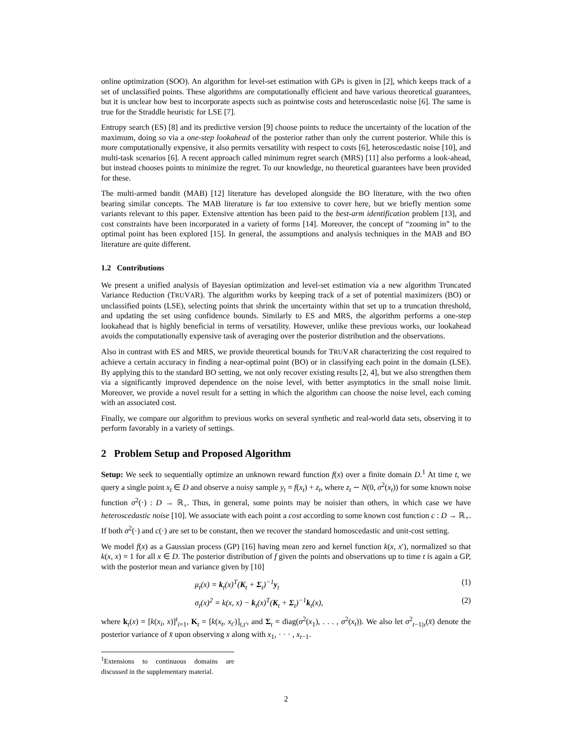online optimization (SOO). An algorithm for level-set estimation with GPs is given in [2], which keeps track of a set of unclassified points. These algorithms are computationally efficient and have various theoretical guarantees, but it is unclear how best to incorporate aspects such as pointwise costs and heteroscedastic noise [6]. The same is true for the Straddle heuristic for LSE [7].
Entropy search (ES) [8] and its predictive version [9] choose points to reduce the uncertainty of the location of the maximum, doing so via a one-step lookahead of the posterior rather than only the current posterior. While this is more computationally expensive, it also permits versatility with respect to costs [6], heteroscedastic noise [10], and multi-task scenarios [6]. A recent approach called minimum regret search (MRS) [11] also performs a look-ahead, but instead chooses points to minimize the regret. To our knowledge, no theoretical guarantees have been provided for these.
The multi-armed bandit (MAB) [12] literature has developed alongside the BO literature, with the two often bearing similar concepts. The MAB literature is far too extensive to cover here, but we briefly mention some variants relevant to this paper. Extensive attention has been paid to the best-arm identification problem [13], and cost constraints have been incorporated in a variety of forms [14]. Moreover, the concept of “zooming in” to the optimal point has been explored [15]. In general, the assumptions and analysis techniques in the MAB and BO literature are quite different.
1.2 Contributions
We present a unified analysis of Bayesian optimization and level-set estimation via a new algorithm Truncated Variance Reduction (TRUVAR). The algorithm works by keeping track of a set of potential maximizers (BO) or unclassified points (LSE), selecting points that shrink the uncertainty within that set up to a truncation threshold, and updating the set using confidence bounds. Similarly to ES and MRS, the algorithm performs a one-step lookahead that is highly beneficial in terms of versatility. However, unlike these previous works, our lookahead avoids the computationally expensive task of averaging over the posterior distribution and the observations.
Also in contrast with ES and MRS, we provide theoretical bounds for TRUVAR characterizing the cost required to achieve a certain accuracy in finding a near-optimal point (BO) or in classifying each point in the domain (LSE). By applying this to the standard BO setting, we not only recover existing results [2, 4], but we also strengthen them via a significantly improved dependence on the noise level, with better asymptotics in the small noise limit. Moreover, we provide a novel result for a setting in which the algorithm can choose the noise level, each coming with an associated cost.
Finally, we compare our algorithm to previous works on several synthetic and real-world data sets, observing it to perform favorably in a variety of settings.
2 Problem Setup and Proposed Algorithm
Setup: We seek to sequentially optimize an unknown reward function f(x) over a finite domain D.<sup>1</sup> At time t, we query a single point x<sub>t</sub> ∈ D and observe a noisy sample y<sub>t</sub> = f(x<sub>t</sub>) + z<sub>t</sub>, where z<sub>t</sub> ∼ N(0, σ<sup>2</sup>(x<sub>t</sub>)) for some known noise function σ<sup>2</sup>(·) : D → ℝ<sub>+</sub>. Thus, in general, some points may be noisier than others, in which case we have heteroscedastic noise [10]. We associate with each point a cost according to some known cost function c : D → ℝ<sub>+</sub>. If both σ<sup>2</sup>(·) and c(·) are set to be constant, then we recover the standard homoscedastic and unit-cost setting.
We model f(x) as a Gaussian process (GP) [16] having mean zero and kernel function k(x, x′), normalized so that k(x, x) = 1 for all x ∈ D. The posterior distribution of f given the points and observations up to time t is again a GP, with the posterior mean and variance given by [10]
μ<sub>t</sub>(x) = k<sub>t</sub>(x)<sup>T</sup>(K<sub>t</sub> + Σ<sub>t</sub>)<sup>−1</sup>y<sub>t</sub> (1)
σ<sub>t</sub>(x)<sup>2</sup> = k(x, x) − k<sub>t</sub>(x)<sup>T</sup>(K<sub>t</sub> + Σ<sub>t</sub>)<sup>−1</sup>k<sub>t</sub>(x), (2)
where k<sub>t</sub>(x) = [k(x<sub>i</sub>, x)]<sup>t</sup><sub>i=1</sub>, K<sub>t</sub> = [k(x<sub>t</sub>, x<sub>t′</sub>)]<sub>t,t′</sub>, and Σ<sub>t</sub> = diag(σ<sup>2</sup>(x<sub>1</sub>), . . . , σ<sup>2</sup>(x<sub>t</sub>)). We also let σ<sup>2</sup><sub>t−1|x</sub>(x̄) denote the posterior variance of x̄ upon observing x along with x<sub>1</sub>, · · · , x<sub>t−1</sub>.
<sup>1</sup> Extensions to continuous domains are discussed in the supplementary material.
2